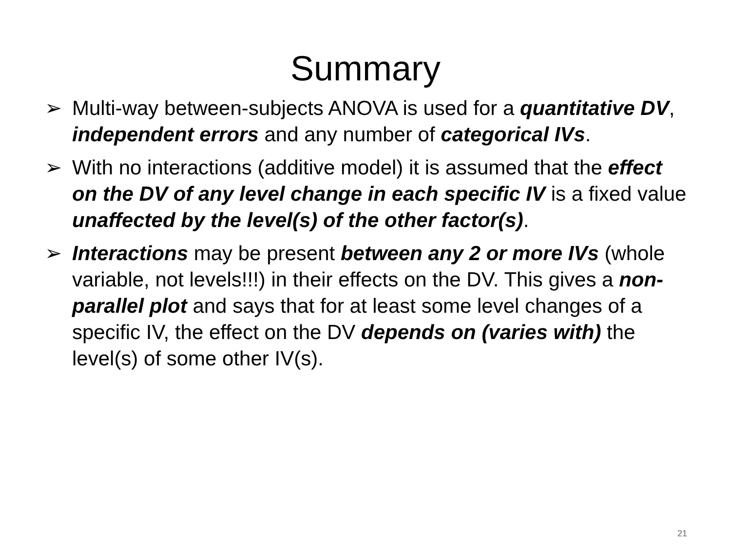Summary
➢ Multi-way between-subjects ANOVA is used for a quantitative DV, independent errors and any number of categorical IVs.
➢ With no interactions (additive model) it is assumed that the effect on the DV of any level change in each specific IV is a fixed value unaffected by the level(s) of the other factor(s).
➢ Interactions may be present between any 2 or more IVs (whole variable, not levels!!!) in their effects on the DV. This gives a non-parallel plot and says that for at least some level changes of a specific IV, the effect on the DV depends on (varies with) the level(s) of some other IV(s).
21